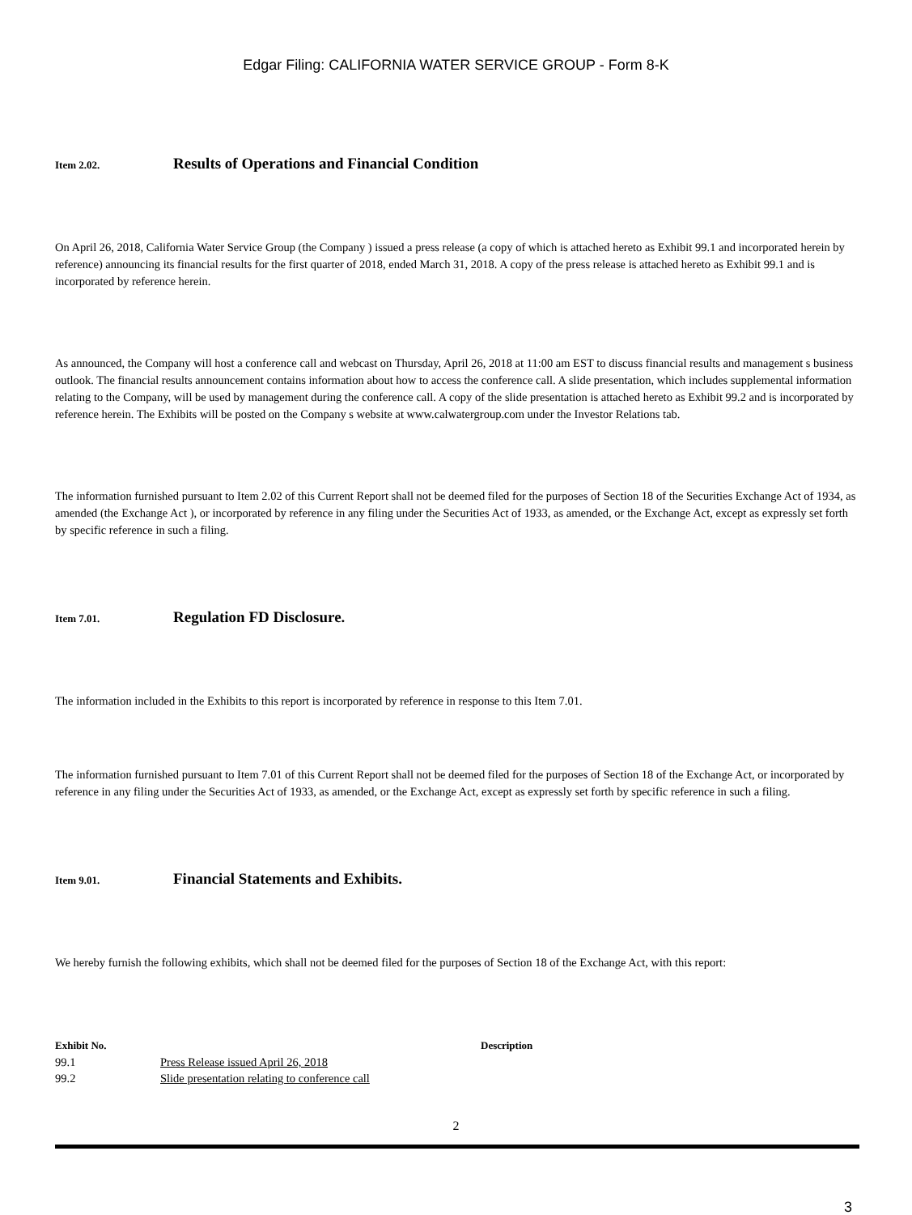Edgar Filing: CALIFORNIA WATER SERVICE GROUP - Form 8-K
Item 2.02.
Results of Operations and Financial Condition
On April 26, 2018, California Water Service Group (the Company ) issued a press release (a copy of which is attached hereto as Exhibit 99.1 and incorporated herein by reference) announcing its financial results for the first quarter of 2018, ended March 31, 2018. A copy of the press release is attached hereto as Exhibit 99.1 and is incorporated by reference herein.
As announced, the Company will host a conference call and webcast on Thursday, April 26, 2018 at 11:00 am EST to discuss financial results and management s business outlook. The financial results announcement contains information about how to access the conference call. A slide presentation, which includes supplemental information relating to the Company, will be used by management during the conference call. A copy of the slide presentation is attached hereto as Exhibit 99.2 and is incorporated by reference herein. The Exhibits will be posted on the Company s website at www.calwatergroup.com under the Investor Relations tab.
The information furnished pursuant to Item 2.02 of this Current Report shall not be deemed filed for the purposes of Section 18 of the Securities Exchange Act of 1934, as amended (the Exchange Act ), or incorporated by reference in any filing under the Securities Act of 1933, as amended, or the Exchange Act, except as expressly set forth by specific reference in such a filing.
Item 7.01.
Regulation FD Disclosure.
The information included in the Exhibits to this report is incorporated by reference in response to this Item 7.01.
The information furnished pursuant to Item 7.01 of this Current Report shall not be deemed filed for the purposes of Section 18 of the Exchange Act, or incorporated by reference in any filing under the Securities Act of 1933, as amended, or the Exchange Act, except as expressly set forth by specific reference in such a filing.
Item 9.01.
Financial Statements and Exhibits.
We hereby furnish the following exhibits, which shall not be deemed filed for the purposes of Section 18 of the Exchange Act, with this report:
| Exhibit No. | | Description |
| --- | --- | --- |
| 99.1 | Press Release issued April 26, 2018 | |
| 99.2 | Slide presentation relating to conference call | |
2
3